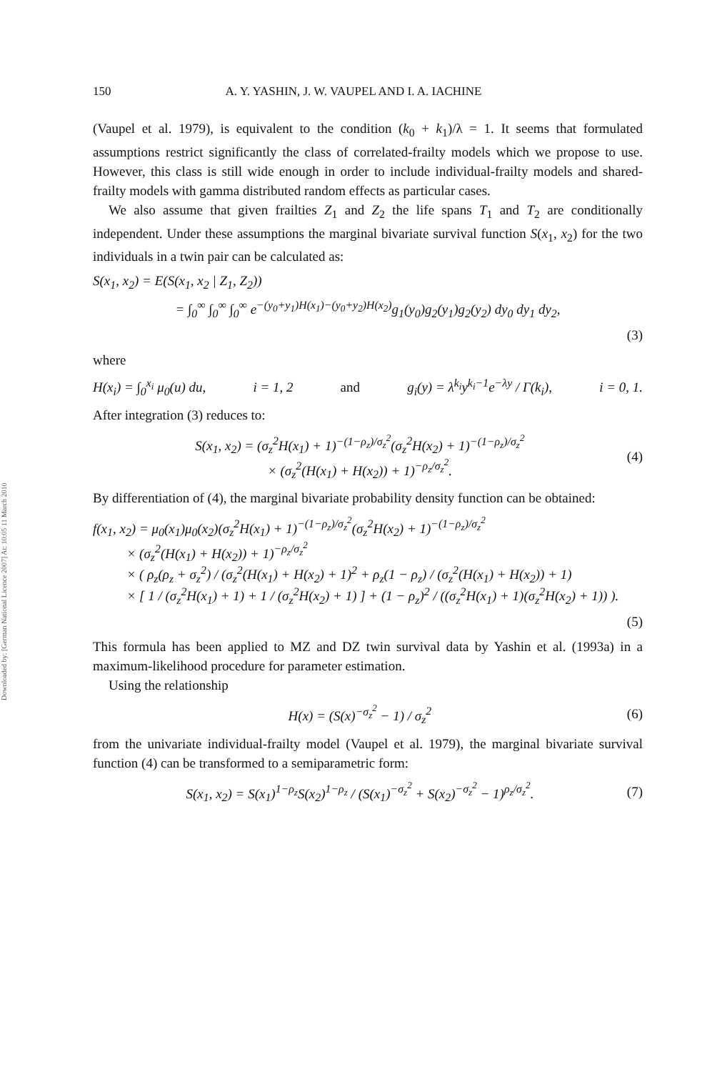Downloaded by: [German National Licence 2007] At: 10:05 11 March 2010
150 A. Y. YASHIN, J. W. VAUPEL AND I. A. IACHINE
(Vaupel et al. 1979), is equivalent to the condition (k<sub>0</sub> + k<sub>1</sub>)/λ = 1. It seems that formulated assumptions restrict significantly the class of correlated-frailty models which we propose to use. However, this class is still wide enough in order to include individual-frailty models and shared-frailty models with gamma distributed random effects as particular cases.
We also assume that given frailties Z<sub>1</sub> and Z<sub>2</sub> the life spans T<sub>1</sub> and T<sub>2</sub> are conditionally independent. Under these assumptions the marginal bivariate survival function S(x<sub>1</sub>, x<sub>2</sub>) for the two individuals in a twin pair can be calculated as:
S(x<sub>1</sub>, x<sub>2</sub>) = E(S(x<sub>1</sub>, x<sub>2</sub> | Z<sub>1</sub>, Z<sub>2</sub>))
= ∫<sub>0</sub><sup>∞</sup> ∫<sub>0</sub><sup>∞</sup> ∫<sub>0</sub><sup>∞</sup> e<sup>−(y<sub>0</sub>+y<sub>1</sub>)H(x<sub>1</sub>)−(y<sub>0</sub>+y<sub>2</sub>)H(x<sub>2</sub>)</sup>g<sub>1</sub>(y<sub>0</sub>)g<sub>2</sub>(y<sub>1</sub>)g<sub>2</sub>(y<sub>2</sub>) dy<sub>0</sub> dy<sub>1</sub> dy<sub>2</sub>,
(3)
where
H(x<sub>i</sub>) = ∫<sub>0</sub><sup>x<sub>i</sub></sup> μ<sub>0</sub>(u) du, i = 1, 2 and g<sub>i</sub>(y) = λ<sup>k<sub>i</sub></sup>y<sup>k<sub>i</sub>−1</sup>e<sup>−λy</sup> / Γ(k<sub>i</sub>), i = 0, 1.
After integration (3) reduces to:
S(x<sub>1</sub>, x<sub>2</sub>) = (σ<sub>z</sub><sup>2</sup>H(x<sub>1</sub>) + 1)<sup>−(1−ρ<sub>z</sub>)/σ<sub>z</sub><sup>2</sup></sup>(σ<sub>z</sub><sup>2</sup>H(x<sub>2</sub>) + 1)<sup>−(1−ρ<sub>z</sub>)/σ<sub>z</sub><sup>2</sup></sup>
× (σ<sub>z</sub><sup>2</sup>(H(x<sub>1</sub>) + H(x<sub>2</sub>)) + 1)<sup>−ρ<sub>z</sub>/σ<sub>z</sub><sup>2</sup></sup>. (4)
By differentiation of (4), the marginal bivariate probability density function can be obtained:
f(x<sub>1</sub>, x<sub>2</sub>) = μ<sub>0</sub>(x<sub>1</sub>)μ<sub>0</sub>(x<sub>2</sub>)(σ<sub>z</sub><sup>2</sup>H(x<sub>1</sub>) + 1)<sup>−(1−ρ<sub>z</sub>)/σ<sub>z</sub><sup>2</sup></sup>(σ<sub>z</sub><sup>2</sup>H(x<sub>2</sub>) + 1)<sup>−(1−ρ<sub>z</sub>)/σ<sub>z</sub><sup>2</sup></sup>
× (σ<sub>z</sub><sup>2</sup>(H(x<sub>1</sub>) + H(x<sub>2</sub>)) + 1)<sup>−ρ<sub>z</sub>/σ<sub>z</sub><sup>2</sup></sup>
× ( ρ<sub>z</sub>(ρ<sub>z</sub> + σ<sub>z</sub><sup>2</sup>) / (σ<sub>z</sub><sup>2</sup>(H(x<sub>1</sub>) + H(x<sub>2</sub>) + 1)<sup>2</sup> + ρ<sub>z</sub>(1 − ρ<sub>z</sub>) / (σ<sub>z</sub><sup>2</sup>(H(x<sub>1</sub>) + H(x<sub>2</sub>)) + 1)
× [ 1 / (σ<sub>z</sub><sup>2</sup>H(x<sub>1</sub>) + 1) + 1 / (σ<sub>z</sub><sup>2</sup>H(x<sub>2</sub>) + 1) ] + (1 − ρ<sub>z</sub>)<sup>2</sup> / ((σ<sub>z</sub><sup>2</sup>H(x<sub>1</sub>) + 1)(σ<sub>z</sub><sup>2</sup>H(x<sub>2</sub>) + 1)) ).
(5)
This formula has been applied to MZ and DZ twin survival data by Yashin et al. (1993a) in a maximum-likelihood procedure for parameter estimation.
Using the relationship
H(x) = (S(x)<sup>−σ<sub>z</sub><sup>2</sup></sup> − 1) / σ<sub>z</sub><sup>2</sup> (6)
from the univariate individual-frailty model (Vaupel et al. 1979), the marginal bivariate survival function (4) can be transformed to a semiparametric form:
S(x<sub>1</sub>, x<sub>2</sub>) = S(x<sub>1</sub>)<sup>1−ρ<sub>z</sub></sup>S(x<sub>2</sub>)<sup>1−ρ<sub>z</sub></sup> / (S(x<sub>1</sub>)<sup>−σ<sub>z</sub><sup>2</sup></sup> + S(x<sub>2</sub>)<sup>−σ<sub>z</sub><sup>2</sup></sup> − 1)<sup>ρ<sub>z</sub>/σ<sub>z</sub><sup>2</sup></sup>. (7)